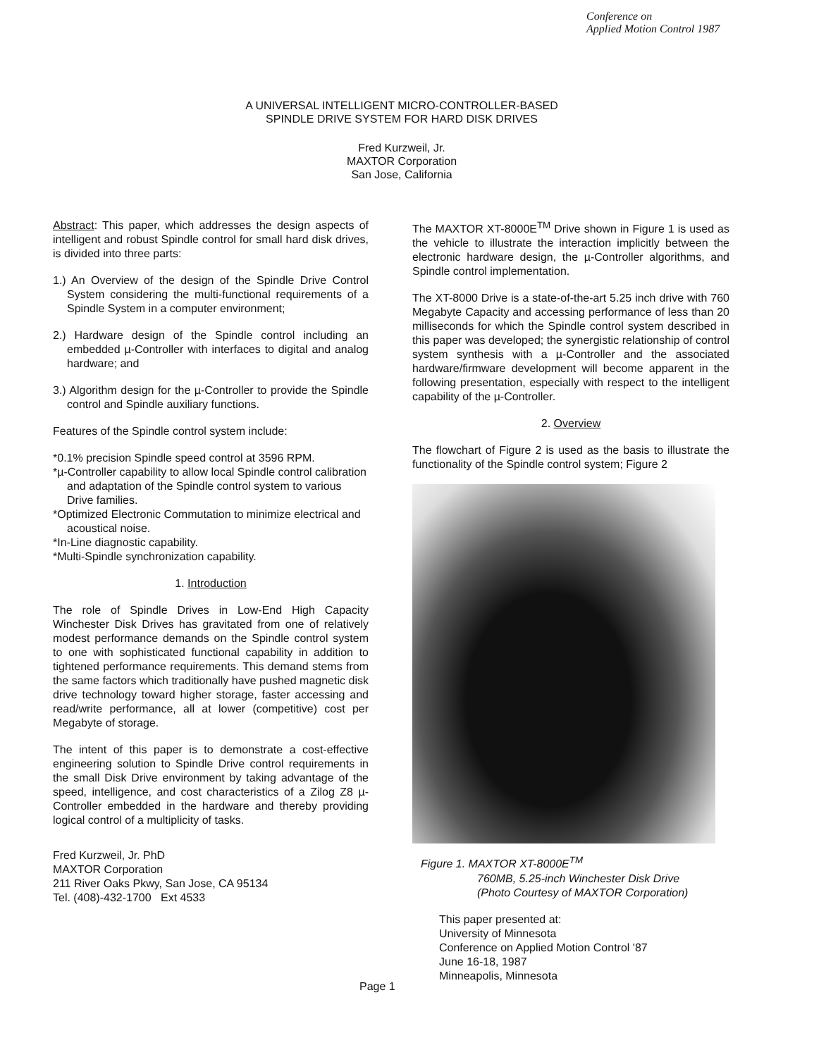Conference on
Applied Motion Control 1987
A UNIVERSAL INTELLIGENT MICRO-CONTROLLER-BASED
SPINDLE DRIVE SYSTEM FOR HARD DISK DRIVES
Fred Kurzweil, Jr.
MAXTOR Corporation
San Jose, California
Abstract: This paper, which addresses the design aspects of intelligent and robust Spindle control for small hard disk drives, is divided into three parts:
1.) An Overview of the design of the Spindle Drive Control System considering the multi-functional requirements of a Spindle System in a computer environment;
2.) Hardware design of the Spindle control including an embedded µ-Controller with interfaces to digital and analog hardware; and
3.) Algorithm design for the µ-Controller to provide the Spindle control and Spindle auxiliary functions.
Features of the Spindle control system include:
*0.1% precision Spindle speed control at 3596 RPM.
*µ-Controller capability to allow local Spindle control calibration and adaptation of the Spindle control system to various Drive families.
*Optimized Electronic Commutation to minimize electrical and acoustical noise.
*In-Line diagnostic capability.
*Multi-Spindle synchronization capability.
1. Introduction
The role of Spindle Drives in Low-End High Capacity Winchester Disk Drives has gravitated from one of relatively modest performance demands on the Spindle control system to one with sophisticated functional capability in addition to tightened performance requirements. This demand stems from the same factors which traditionally have pushed magnetic disk drive technology toward higher storage, faster accessing and read/write performance, all at lower (competitive) cost per Megabyte of storage.
The intent of this paper is to demonstrate a cost-effective engineering solution to Spindle Drive control requirements in the small Disk Drive environment by taking advantage of the speed, intelligence, and cost characteristics of a Zilog Z8 µ-Controller embedded in the hardware and thereby providing logical control of a multiplicity of tasks.
Fred Kurzweil, Jr. PhD
MAXTOR Corporation
211 River Oaks Pkwy, San Jose, CA 95134
Tel. (408)-432-1700 Ext 4533
The MAXTOR XT-8000E<sup>TM</sup> Drive shown in Figure 1 is used as the vehicle to illustrate the interaction implicitly between the electronic hardware design, the µ-Controller algorithms, and Spindle control implementation.
The XT-8000 Drive is a state-of-the-art 5.25 inch drive with 760 Megabyte Capacity and accessing performance of less than 20 milliseconds for which the Spindle control system described in this paper was developed; the synergistic relationship of control system synthesis with a µ-Controller and the associated hardware/firmware development will become apparent in the following presentation, especially with respect to the intelligent capability of the µ-Controller.
2. Overview
The flowchart of Figure 2 is used as the basis to illustrate the functionality of the Spindle control system; Figure 2
Figure 1. MAXTOR XT-8000E<sup>TM</sup>
760MB, 5.25-inch Winchester Disk Drive
(Photo Courtesy of MAXTOR Corporation)
This paper presented at:
University of Minnesota
Conference on Applied Motion Control '87
June 16-18, 1987
Minneapolis, Minnesota
Page 1